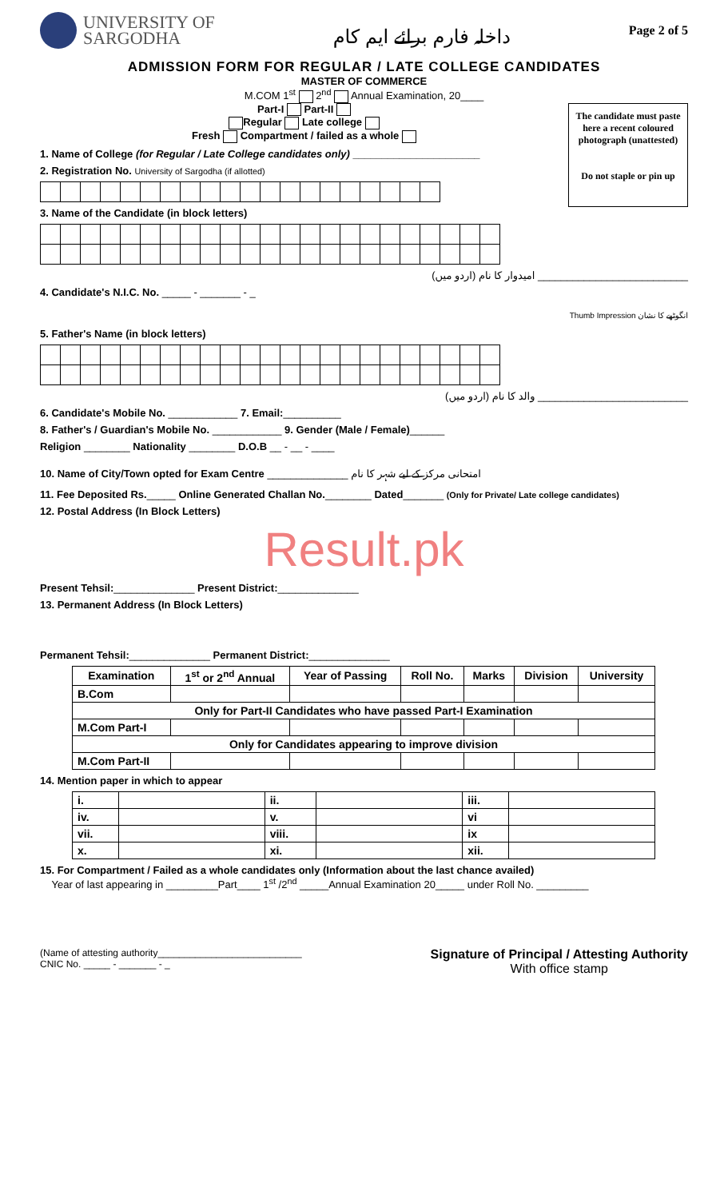UNIVERSITY OF
SARGODHA
داخلہ فارم برائے ایم کام
Page 2 of 5
ADMISSION FORM FOR REGULAR / LATE COLLEGE CANDIDATES
MASTER OF COMMERCE
M.COM 1<sup>st</sup> 2<sup>nd</sup> Annual Examination, 20____
The candidate must paste here a recent coloured photograph (unattested)
Do not staple or pin up
Part-I Part-II
Regular Late college
Fresh Compartment / failed as a whole
1. Name of College (for Regular / Late College candidates only) ______________________
2. Registration No. University of Sargodha (if allotted)
3. Name of the Candidate (in block letters)
امیدوار کا نام (اردو میں) __________________________
4. Candidate's N.I.C. No. _____ - _______ - _
Thumb Impression انگوٹھے کا نشان
5. Father's Name (in block letters)
والد کا نام (اردو میں) __________________________
6. Candidate's Mobile No. ____________ 7. Email:__________
8. Father's / Guardian's Mobile No. ____________ 9. Gender (Male / Female)______
Religion ________ Nationality ________ D.O.B __ - __ - ____
10. Name of City/Town opted for Exam Centre ______________ امتحانی مرکز کے لیے شہر کا نام
11. Fee Deposited Rs._____ Online Generated Challan No.________ Dated_______ (Only for Private/ Late college candidates)
12. Postal Address (In Block Letters)
Result.pk
Present Tehsil:______________ Present District:______________
13. Permanent Address (In Block Letters)
Permanent Tehsil:______________ Permanent District:______________
| Examination | 1<sup>st</sup> or 2<sup>nd</sup> Annual | Year of Passing | Roll No. | Marks | Division | University |
| --- | --- | --- | --- | --- | --- | --- |
| B.Com | | | | | | |
| Only for Part-II Candidates who have passed Part-I Examination | | | | | | |
| M.Com Part-I | | | | | | |
| Only for Candidates appearing to improve division | | | | | | |
| M.Com Part-II | | | | | | |
14. Mention paper in which to appear
| i. | | ii. | | iii. | |
| iv. | | v. | | vi | |
| vii. | | viii. | | ix | |
| x. | | xi. | | xii. | |
15. For Compartment / Failed as a whole candidates only (Information about the last chance availed)
Year of last appearing in _________Part____ 1<sup>st</sup> /2<sup>nd</sup> _____Annual Examination 20_____ under Roll No. _________
(Name of attesting authority___________________________
CNIC No. _____ - _______ - _
Signature of Principal / Attesting Authority
With office stamp